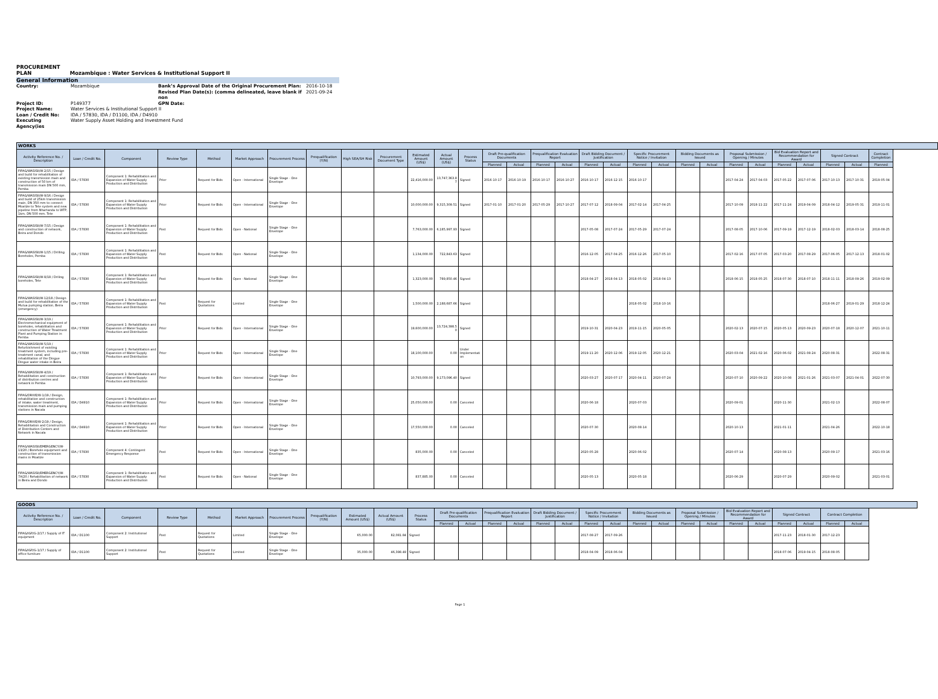PROCUREMENT
PLAN Mozambique : Water Services & Institutional Support II
General Information
Country: Mozambique Bank’s Approval Date of the Original Procurement Plan: 2016-10-18 Revised Plan Date(s): (comma delineated, leave blank if non 2021-09-24 Project ID: P149377 GPN Date: Project Name: Water Services & Institutional Support II Loan / Credit No: IDA / 57830, IDA / D1100, IDA / D4910 Executing Agency(ies Water Supply Asset Holding and Investment Fund
| WORKS | | | | | | | | | | | | | | | | | | | | | | | | | | | | | |
| --- | --- | --- | --- | --- | --- | --- | --- | --- | --- | --- | --- | --- | --- | --- | --- | --- | --- | --- | --- | --- | --- | --- | --- | --- | --- | --- | --- | --- | --- |
| Activity Reference No. / Description | Loan / Credit No. | Component | Review Type | Method | Market Approach | Procurement Process | Prequalification (Y/N) | High SEA/SH Risk | Procurement Document Type | Estimated Amount (US$) | Actual Amount (US$) | Process Status | Draft Pre-qualification Documents | | Prequalification Evaluation Report | | Draft Bidding Document / Justification | | Specific Procurement Notice / Invitation | | Bidding Documents as Issued | | Proposal Submission / Opening / Minutes | | Bid Evaluation Report and Recommendation for Award | | Signed Contract | | Contract Completion |
| | | | | | | | | | | | | | Planned | Actual | Planned | Actual | Planned | Actual | Planned | Actual | Planned | Actual | Planned | Actual | Planned | Actual | Planned | Actual | Planned |
| FIPAG/WASISII/W-2/15 / Design and build for rehabilitation of existing transmission main and construction of 50 km of transmission main DN 500 mm, Pemba | IDA / 57830 | Component 1: Rehabilitation and Expansion of Water Supply Production and Distribution | Prior | Request for Bids | Open - International | Single Stage - One Envelope | | | | 22,416,000.00 | 13,747,363.87 | Signed | 2016-10-17 | 2016-10-19 | 2016-10-17 | 2016-10-27 | 2016-10-17 | 2016-12-15 | 2016-10-17 | | | | 2017-04-24 | 2017-04-03 | 2017-05-22 | 2017-07-06 | 2017-10-13 | 2017-10-31 | 2019-05-04 |
| FIPAG/WASISII/W-9/16 / Design and build of 25km transmission main, DN 350 mm to connect Moatize to Tete system and new pipeline from Nhartanda to WTP, 1km, DN 500 mm, Tete | IDA / 57830 | Component 1: Rehabilitation and Expansion of Water Supply Production and Distribution | Prior | Request for Bids | Open - International | Single Stage - One Envelope | | | | 10,000,000.00 | 9,315,309.51 | Signed | 2017-01-10 | 2017-01-20 | 2017-05-29 | 2017-10-27 | 2017-07-12 | 2018-09-04 | 2017-02-14 | 2017-04-25 | | | 2017-10-09 | 2018-11-22 | 2017-11-24 | 2019-04-09 | 2018-04-12 | 2019-05-31 | 2019-11-01 |
| FIPAG/WASISII/W-7/15 / Design and construction of network, Beira and Dondo | IDA / 57830 | Component 1: Rehabilitation and Expansion of Water Supply Production and Distribution | Post | Request for Bids | Open - National | Single Stage - One Envelope | | | | 7,763,000.00 | 6,185,997.93 | Signed | | | | | 2017-05-08 | 2017-07-24 | 2017-05-29 | 2017-07-24 | | | 2017-08-05 | 2017-10-06 | 2017-09-19 | 2017-12-19 | 2018-02-03 | 2018-03-14 | 2018-08-25 |
| FIPAG/WASISII/W-1/15 / Drilling Boreholes, Pemba | IDA / 57830 | Component 1: Rehabilitation and Expansion of Water Supply Production and Distribution | Post | Request for Bids | Open - National | Single Stage - One Envelope | | | | 1,134,000.00 | 722,843.63 | Signed | | | | | 2016-12-05 | 2017-04-25 | 2016-12-26 | 2017-05-10 | | | 2017-02-16 | 2017-07-05 | 2017-03-20 | 2017-08-29 | 2017-06-05 | 2017-12-13 | 2018-01-02 |
| FIPAG/WASISII/W-8/18 / Driling boreholes, Tete | IDA / 57830 | Component 1: Rehabilitation and Expansion of Water Supply Production and Distribution | Post | Request for Bids | Open - National | Single Stage - One Envelope | | | | 1,323,000.00 | 789,850.46 | Signed | | | | | 2018-04-27 | 2018-04-13 | 2018-05-02 | 2018-04-13 | | | 2018-06-15 | 2018-05-25 | 2018-07-30 | 2018-07-10 | 2018-11-11 | 2018-09-26 | 2019-02-09 |
| FIPAG/WASISII/W-12/18 / Design and build for rehabilitation of the Mutua pumping station, Beira (emergency) | IDA / 57830 | Component 1: Rehabilitation and Expansion of Water Supply Production and Distribution | Post | Request for Quotations | Limited | Single Stage - One Envelope | | | | 1,500,000.00 | 2,188,687.66 | Signed | | | | | | | 2018-05-02 | 2018-10-16 | | | | | | | 2018-06-27 | 2019-01-29 | 2018-12-24 |
| FIPAG/WASISII/W-3/19 / Electromechanical equipment of boreholes, rehabilitation and construction of Water Treatment Plant and Pumping Station in Pemba | IDA / 57830 | Component 1: Rehabilitation and Expansion of Water Supply Production and Distribution | Prior | Request for Bids | Open - International | Single Stage - One Envelope | | | | 19,600,000.00 | 13,724,398.50 | Signed | | | | | 2019-10-31 | 2020-04-23 | 2019-11-15 | 2020-05-05 | | | 2020-02-13 | 2020-07-15 | 2020-05-13 | 2020-09-23 | 2020-07-18 | 2020-12-07 | 2021-10-11 |
| FIPAG/WASISII/W-5/19 / Refurbishment of existing treatment system, including pre-treatment canal, and rehabilitation of the Dingue Dingue water intake in Beira | IDA / 57830 | Component 1: Rehabilitation and Expansion of Water Supply Production and Distribution | Prior | Request for Bids | Open - International | Single Stage - One Envelope | | | | 18,100,000.00 | 0.00 | Under Implementation | | | | | 2019-11-20 | 2020-12-06 | 2019-12-05 | 2020-12-21 | | | 2020-03-04 | 2021-02-16 | 2020-06-02 | 2021-08-24 | 2020-08-31 | | 2022-08-31 |
| FIPAG/WASISII/W-4/19 / Rehabilitation and construction of distribution centres and network in Pemba | IDA / 57830 | Component 1: Rehabilitation and Expansion of Water Supply Production and Distribution | Prior | Request for Bids | Open - International | Single Stage - One Envelope | | | | 10,793,000.00 | 9,173,096.40 | Signed | | | | | 2020-03-27 | 2020-07-17 | 2020-04-11 | 2020-07-24 | | | 2020-07-10 | 2020-09-22 | 2020-10-08 | 2021-01-26 | 2021-03-07 | 2021-04-01 | 2022-07-30 |
| FIPAG/DRIVE/W-1/19 / Design, rehabilitation and construction of intake, water treatment, transmission main and pumping stations in Nacala | IDA / D4910 | Component 1: Rehabilitation and Expansion of Water Supply Production and Distribution | Prior | Request for Bids | Open - International | Single Stage - One Envelope | | | | 25,050,000.00 | 0.00 | Canceled | | | | | 2020-06-18 | | 2020-07-03 | | | | 2020-09-01 | | 2020-11-30 | | 2021-02-13 | | 2022-08-07 |
| FIPAG/DRIVE/W-2/19 / Design, Rehabilitation and Construction of Distribution Centers and Network in Nacala | IDA / D4910 | Component 1: Rehabilitation and Expansion of Water Supply Production and Distribution | Prior | Request for Bids | Open - International | Single Stage - One Envelope | | | | 17,550,000.00 | 0.00 | Canceled | | | | | 2020-07-30 | | 2020-08-14 | | | | 2020-10-13 | | 2021-01-11 | | 2021-04-26 | | 2022-10-18 |
| FIPAG/WASISII/EMERGENCY/W-13/20 / Borehole equipment and construction of transmission mains in Moatize | IDA / 57830 | Component 4: Contingent Emergency Response | Post | Request for Bids | Open - International | Single Stage - One Envelope | | | | 835,000.00 | 0.00 | Canceled | | | | | 2020-05-28 | | 2020-06-02 | | | | 2020-07-14 | | 2020-08-13 | | 2020-09-17 | | 2021-03-16 |
| FIPAG/WASISII/EMERGENCY/W-7A/20 / Rehabilitation of network in Beira and Dondo | IDA / 57830 | Component 1: Rehabilitation and Expansion of Water Supply Production and Distribution | Post | Request for Bids | Open - National | Single Stage - One Envelope | | | | 837,885.00 | 0.00 | Canceled | | | | | 2020-05-13 | | 2020-05-18 | | | | 2020-06-29 | | 2020-07-29 | | 2020-09-02 | | 2021-03-01 |
| GOODS | | | | | | | | | | | | | | | | | | | | | | | | | | | | |
| --- | --- | --- | --- | --- | --- | --- | --- | --- | --- | --- | --- | --- | --- | --- | --- | --- | --- | --- | --- | --- | --- | --- | --- | --- | --- | --- | --- | --- |
| Activity Reference No. / Description | Loan / Credit No. | Component | Review Type | Method | Market Approach | Procurement Process | Prequalification (Y/N) | Estimated Amount (US$) | Actual Amount (US$) | Process Status | Draft Pre-qualification Documents | | Prequalification Evaluation Report | | Draft Bidding Document / Justification | | Specific Procurement Notice / Invitation | | Bidding Documents as Issued | | Proposal Submission / Opening / Minutes | | Bid Evaluation Report and Recommendation for Award | | Signed Contract | | Contract Completion | |
| | | | | | | | | | | | Planned | Actual | Planned | Actual | Planned | Actual | Planned | Actual | Planned | Actual | Planned | Actual | Planned | Actual | Planned | Actual | Planned | Actual |
| FIPAG/IGP/G-2/17 / Supply of IT equipment | IDA / D1100 | Component 2: Institutional Support | Post | Request for Quotations | Limited | Single Stage - One Envelope | | 65,000.00 | 82,081.84 | Signed | | | | | | | 2017-08-27 | 2017-09-26 | | | | | | | 2017-11-23 | 2018-01-30 | 2017-12-23 | |
| FIPAG/IGP/G-1/17 / Supply of office furniture | IDA / D1100 | Component 2: Institutional Support | Post | Request for Quotations | Limited | Single Stage - One Envelope | | 35,000.00 | 46,398.49 | Signed | | | | | | | 2018-04-09 | 2018-06-04 | | | | | | | 2018-07-06 | 2019-04-15 | 2018-08-05 | |
Page 1